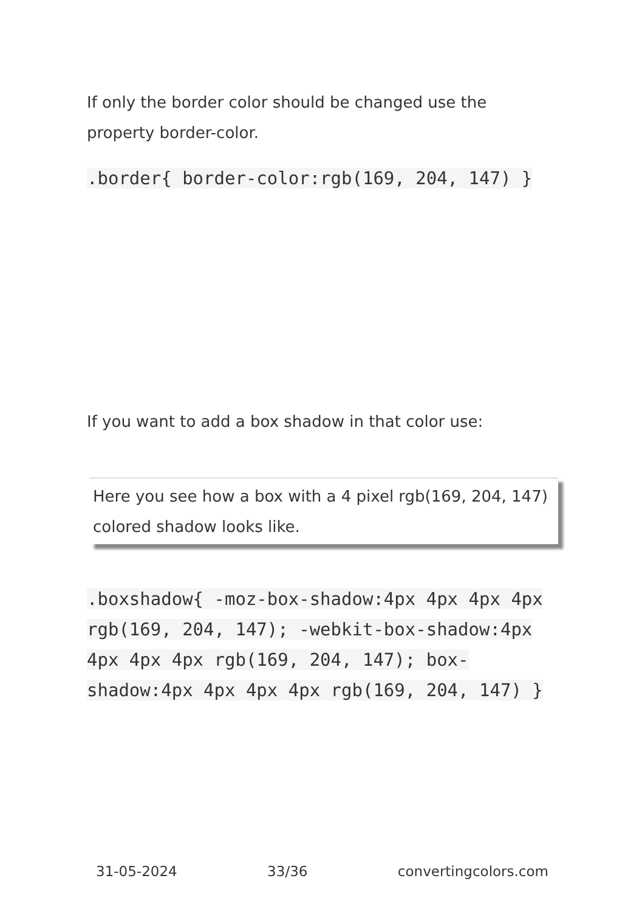If only the border color should be changed use the property border-color.
.border{ border-color:rgb(169, 204, 147) }
If you want to add a box shadow in that color use:
Here you see how a box with a 4 pixel rgb(169, 204, 147) colored shadow looks like.
.boxshadow{ -moz-box-shadow:4px 4px 4px 4px rgb(169, 204, 147); -webkit-box-shadow:4px 4px 4px 4px rgb(169, 204, 147); box-shadow:4px 4px 4px 4px rgb(169, 204, 147) }
31-05-2024 33/36 convertingcolors.com